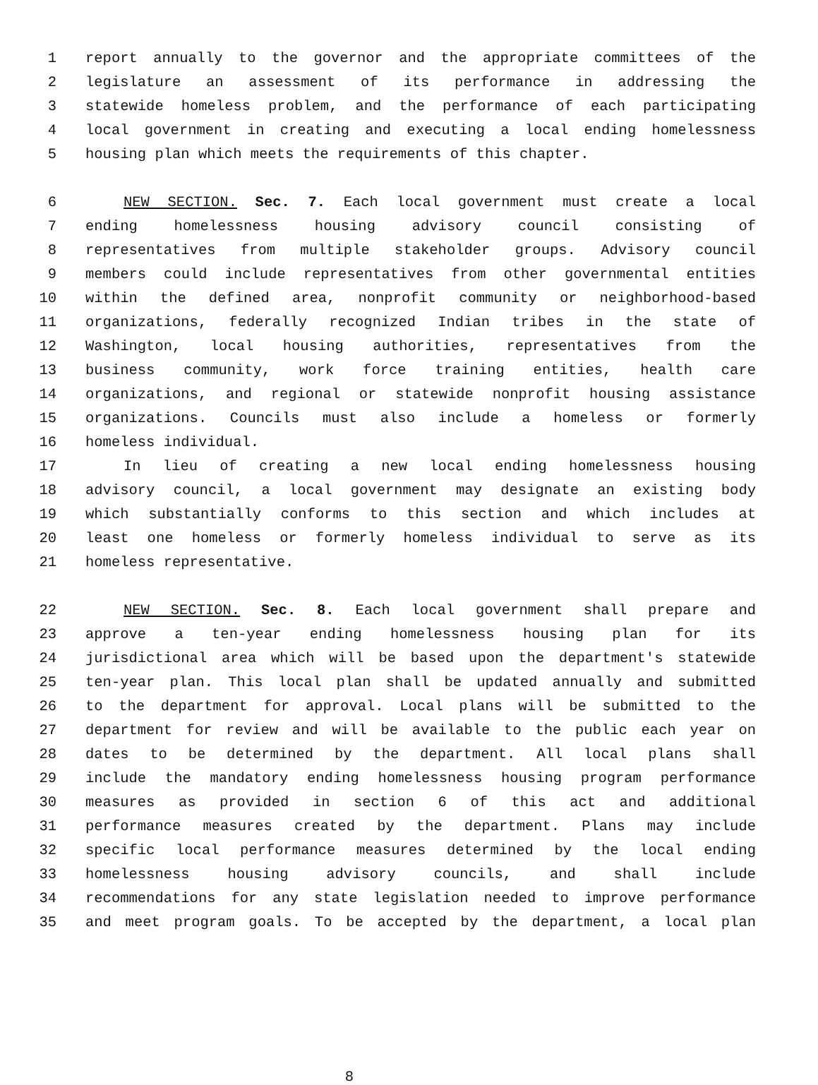1 report annually to the governor and the appropriate committees of the
2 legislature an assessment of its performance in addressing the
3 statewide homeless problem, and the performance of each participating
4 local government in creating and executing a local ending homelessness
5 housing plan which meets the requirements of this chapter.
6 NEW SECTION. Sec. 7. Each local government must create a local
7 ending homelessness housing advisory council consisting of
8 representatives from multiple stakeholder groups. Advisory council
9 members could include representatives from other governmental entities
10 within the defined area, nonprofit community or neighborhood-based
11 organizations, federally recognized Indian tribes in the state of
12 Washington, local housing authorities, representatives from the
13 business community, work force training entities, health care
14 organizations, and regional or statewide nonprofit housing assistance
15 organizations. Councils must also include a homeless or formerly
16 homeless individual.
17 In lieu of creating a new local ending homelessness housing
18 advisory council, a local government may designate an existing body
19 which substantially conforms to this section and which includes at
20 least one homeless or formerly homeless individual to serve as its
21 homeless representative.
22 NEW SECTION. Sec. 8. Each local government shall prepare and
23 approve a ten-year ending homelessness housing plan for its
24 jurisdictional area which will be based upon the department's statewide
25 ten-year plan. This local plan shall be updated annually and submitted
26 to the department for approval. Local plans will be submitted to the
27 department for review and will be available to the public each year on
28 dates to be determined by the department. All local plans shall
29 include the mandatory ending homelessness housing program performance
30 measures as provided in section 6 of this act and additional
31 performance measures created by the department. Plans may include
32 specific local performance measures determined by the local ending
33 homelessness housing advisory councils, and shall include
34 recommendations for any state legislation needed to improve performance
35 and meet program goals. To be accepted by the department, a local plan
8